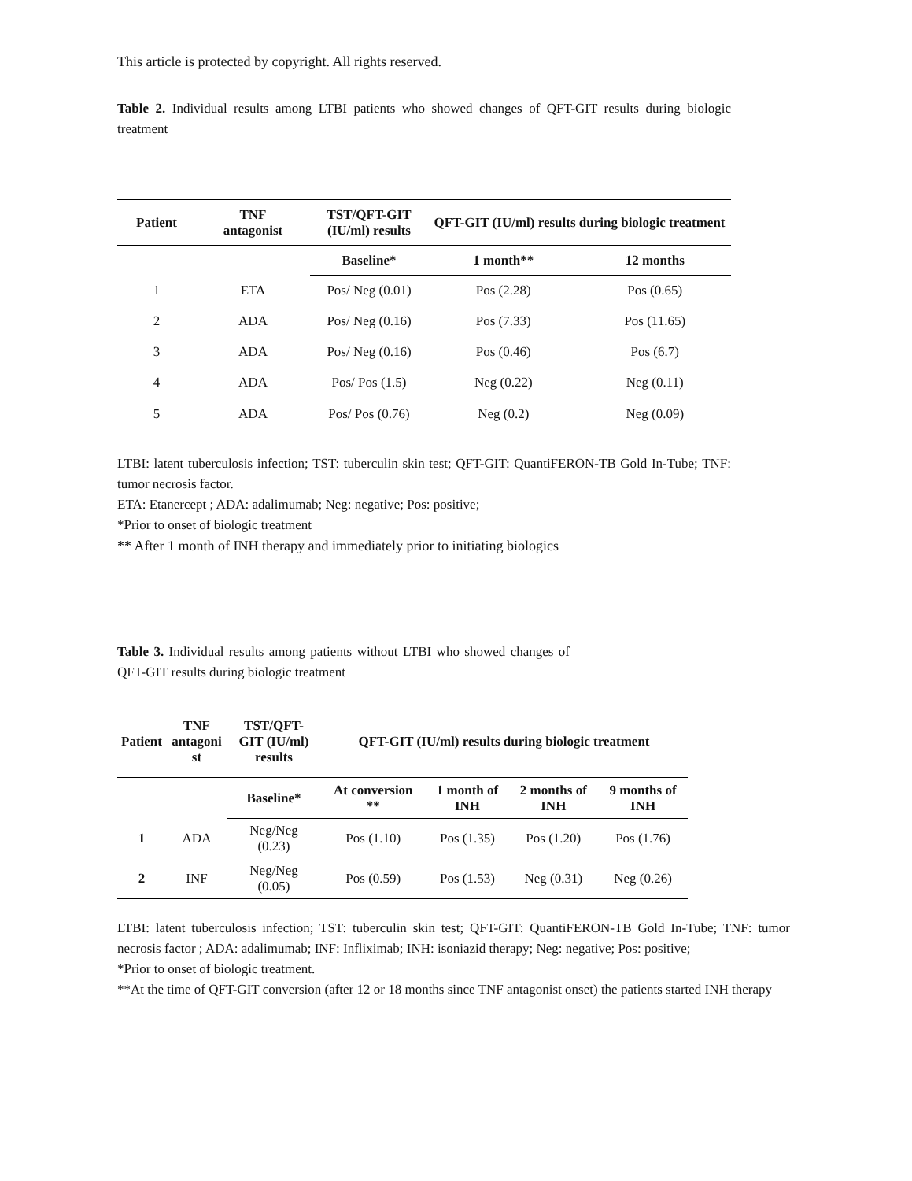This article is protected by copyright. All rights reserved.
Table 2. Individual results among LTBI patients who showed changes of QFT-GIT results during biologic treatment
| Patient | TNF antagonist | TST/QFT-GIT (IU/ml) results | QFT-GIT (IU/ml) results during biologic treatment | |
| --- | --- | --- | --- | --- |
| | | Baseline* | 1 month** | 12 months |
| 1 | ETA | Pos/ Neg (0.01) | Pos (2.28) | Pos (0.65) |
| 2 | ADA | Pos/ Neg (0.16) | Pos (7.33) | Pos (11.65) |
| 3 | ADA | Pos/ Neg (0.16) | Pos (0.46) | Pos (6.7) |
| 4 | ADA | Pos/ Pos (1.5) | Neg (0.22) | Neg (0.11) |
| 5 | ADA | Pos/ Pos (0.76) | Neg (0.2) | Neg (0.09) |
LTBI: latent tuberculosis infection; TST: tuberculin skin test; QFT-GIT: QuantiFERON-TB Gold In-Tube; TNF: tumor necrosis factor.
ETA: Etanercept ; ADA: adalimumab; Neg: negative; Pos: positive;
*Prior to onset of biologic treatment
** After 1 month of INH therapy and immediately prior to initiating biologics
Table 3. Individual results among patients without LTBI who showed changes of QFT-GIT results during biologic treatment
| Patient | TNF antagoni st | TST/QFT- GIT (IU/ml) results | QFT-GIT (IU/ml) results during biologic treatment | | | |
| --- | --- | --- | --- | --- | --- | --- |
| | | Baseline* | At conversion ** | 1 month of INH | 2 months of INH | 9 months of INH |
| 1 | ADA | Neg/Neg (0.23) | Pos (1.10) | Pos (1.35) | Pos (1.20) | Pos (1.76) |
| 2 | INF | Neg/Neg (0.05) | Pos (0.59) | Pos (1.53) | Neg (0.31) | Neg (0.26) |
LTBI: latent tuberculosis infection; TST: tuberculin skin test; QFT-GIT: QuantiFERON-TB Gold In-Tube; TNF: tumor necrosis factor ; ADA: adalimumab; INF: Infliximab; INH: isoniazid therapy; Neg: negative; Pos: positive;
*Prior to onset of biologic treatment.
**At the time of QFT-GIT conversion (after 12 or 18 months since TNF antagonist onset) the patients started INH therapy